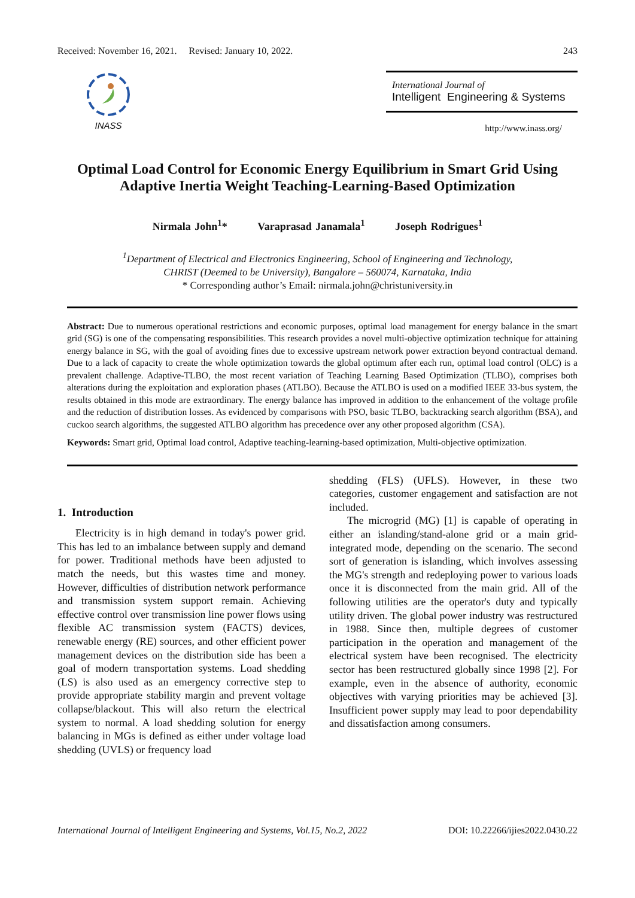Received: November 16, 2021. Revised: January 10, 2022. 243
INASS
International Journal of
Intelligent Engineering & Systems
http://www.inass.org/
Optimal Load Control for Economic Energy Equilibrium in Smart Grid Using Adaptive Inertia Weight Teaching-Learning-Based Optimization
Nirmala John<sup>1</sup>* Varaprasad Janamala<sup>1</sup> Joseph Rodrigues<sup>1</sup>
<sup>1</sup> Department of Electrical and Electronics Engineering, School of Engineering and Technology,
CHRIST (Deemed to be University), Bangalore – 560074, Karnataka, India
* Corresponding author’s Email: nirmala.john@christuniversity.in
Abstract: Due to numerous operational restrictions and economic purposes, optimal load management for energy balance in the smart grid (SG) is one of the compensating responsibilities. This research provides a novel multi-objective optimization technique for attaining energy balance in SG, with the goal of avoiding fines due to excessive upstream network power extraction beyond contractual demand. Due to a lack of capacity to create the whole optimization towards the global optimum after each run, optimal load control (OLC) is a prevalent challenge. Adaptive-TLBO, the most recent variation of Teaching Learning Based Optimization (TLBO), comprises both alterations during the exploitation and exploration phases (ATLBO). Because the ATLBO is used on a modified IEEE 33-bus system, the results obtained in this mode are extraordinary. The energy balance has improved in addition to the enhancement of the voltage profile and the reduction of distribution losses. As evidenced by comparisons with PSO, basic TLBO, backtracking search algorithm (BSA), and cuckoo search algorithms, the suggested ATLBO algorithm has precedence over any other proposed algorithm (CSA).
Keywords: Smart grid, Optimal load control, Adaptive teaching-learning-based optimization, Multi-objective optimization.
1. Introduction
Electricity is in high demand in today's power grid. This has led to an imbalance between supply and demand for power. Traditional methods have been adjusted to match the needs, but this wastes time and money. However, difficulties of distribution network performance and transmission system support remain. Achieving effective control over transmission line power flows using flexible AC transmission system (FACTS) devices, renewable energy (RE) sources, and other efficient power management devices on the distribution side has been a goal of modern transportation systems. Load shedding (LS) is also used as an emergency corrective step to provide appropriate stability margin and prevent voltage collapse/blackout. This will also return the electrical system to normal. A load shedding solution for energy balancing in MGs is defined as either under voltage load shedding (UVLS) or frequency load
shedding (FLS) (UFLS). However, in these two categories, customer engagement and satisfaction are not included.
The microgrid (MG) [1] is capable of operating in either an islanding/stand-alone grid or a main grid-integrated mode, depending on the scenario. The second sort of generation is islanding, which involves assessing the MG's strength and redeploying power to various loads once it is disconnected from the main grid. All of the following utilities are the operator's duty and typically utility driven. The global power industry was restructured in 1988. Since then, multiple degrees of customer participation in the operation and management of the electrical system have been recognised. The electricity sector has been restructured globally since 1998 [2]. For example, even in the absence of authority, economic objectives with varying priorities may be achieved [3]. Insufficient power supply may lead to poor dependability and dissatisfaction among consumers.
International Journal of Intelligent Engineering and Systems, Vol.15, No.2, 2022 DOI: 10.22266/ijies2022.0430.22